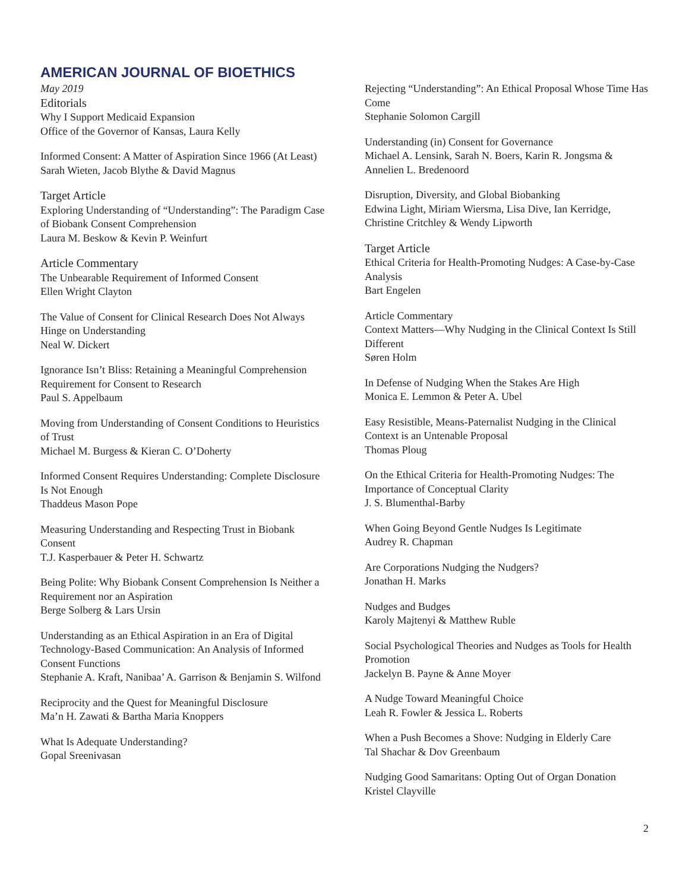AMERICAN JOURNAL OF BIOETHICS
May 2019
Editorials
Why I Support Medicaid Expansion
Office of the Governor of Kansas, Laura Kelly
Informed Consent: A Matter of Aspiration Since 1966 (At Least)
Sarah Wieten, Jacob Blythe & David Magnus
Target Article
Exploring Understanding of “Understanding”: The Paradigm Case of Biobank Consent Comprehension
Laura M. Beskow & Kevin P. Weinfurt
Article Commentary
The Unbearable Requirement of Informed Consent
Ellen Wright Clayton
The Value of Consent for Clinical Research Does Not Always Hinge on Understanding
Neal W. Dickert
Ignorance Isn’t Bliss: Retaining a Meaningful Comprehension Requirement for Consent to Research
Paul S. Appelbaum
Moving from Understanding of Consent Conditions to Heuristics of Trust
Michael M. Burgess & Kieran C. O’Doherty
Informed Consent Requires Understanding: Complete Disclosure Is Not Enough
Thaddeus Mason Pope
Measuring Understanding and Respecting Trust in Biobank Consent
T.J. Kasperbauer & Peter H. Schwartz
Being Polite: Why Biobank Consent Comprehension Is Neither a Requirement nor an Aspiration
Berge Solberg & Lars Ursin
Understanding as an Ethical Aspiration in an Era of Digital Technology-Based Communication: An Analysis of Informed Consent Functions
Stephanie A. Kraft, Nanibaa’ A. Garrison & Benjamin S. Wilfond
Reciprocity and the Quest for Meaningful Disclosure
Ma’n H. Zawati & Bartha Maria Knoppers
What Is Adequate Understanding?
Gopal Sreenivasan
Rejecting “Understanding”: An Ethical Proposal Whose Time Has Come
Stephanie Solomon Cargill
Understanding (in) Consent for Governance
Michael A. Lensink, Sarah N. Boers, Karin R. Jongsma & Annelien L. Bredenoord
Disruption, Diversity, and Global Biobanking
Edwina Light, Miriam Wiersma, Lisa Dive, Ian Kerridge, Christine Critchley & Wendy Lipworth
Target Article
Ethical Criteria for Health-Promoting Nudges: A Case-by-Case Analysis
Bart Engelen
Article Commentary
Context Matters—Why Nudging in the Clinical Context Is Still Different
Søren Holm
In Defense of Nudging When the Stakes Are High
Monica E. Lemmon & Peter A. Ubel
Easy Resistible, Means-Paternalist Nudging in the Clinical Context is an Untenable Proposal
Thomas Ploug
On the Ethical Criteria for Health-Promoting Nudges: The Importance of Conceptual Clarity
J. S. Blumenthal-Barby
When Going Beyond Gentle Nudges Is Legitimate
Audrey R. Chapman
Are Corporations Nudging the Nudgers?
Jonathan H. Marks
Nudges and Budges
Karoly Majtenyi & Matthew Ruble
Social Psychological Theories and Nudges as Tools for Health Promotion
Jackelyn B. Payne & Anne Moyer
A Nudge Toward Meaningful Choice
Leah R. Fowler & Jessica L. Roberts
When a Push Becomes a Shove: Nudging in Elderly Care
Tal Shachar & Dov Greenbaum
Nudging Good Samaritans: Opting Out of Organ Donation
Kristel Clayville
2